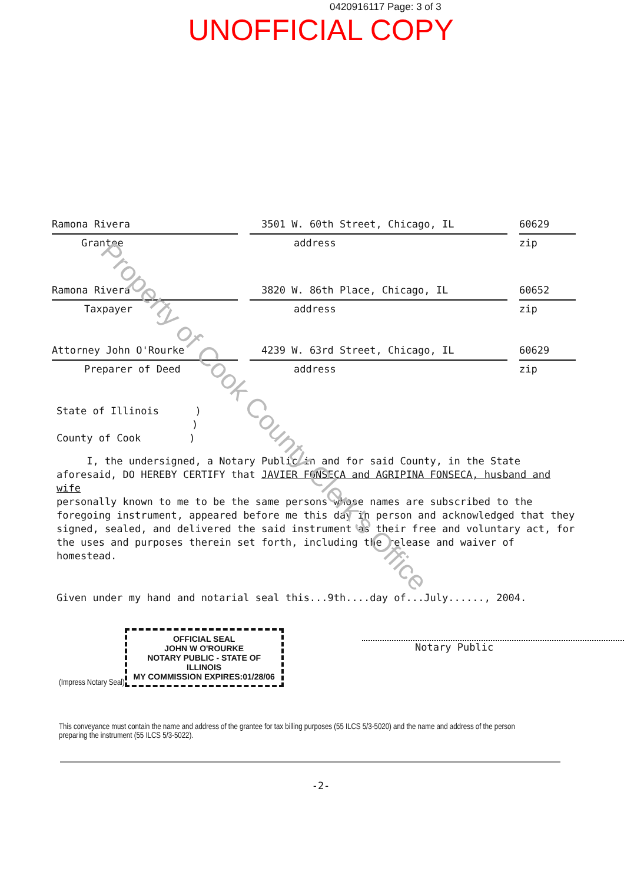Property of Cook County Clerk's Office
0420916117 Page: 3 of 3
UNOFFICIAL COPY
Ramona Rivera
Grantee
3501 W. 60th Street, Chicago, IL
address
60629
zip
Ramona Rivera
Taxpayer
3820 W. 86th Place, Chicago, IL
address
60652
zip
Attorney John O'Rourke
Preparer of Deed
4239 W. 63rd Street, Chicago, IL
address
60629
zip
State of Illinois )
)
County of Cook )
I, the undersigned, a Notary Public in and for said County, in the State aforesaid, DO HEREBY CERTIFY that JAVIER FONSECA and AGRIPINA FONSECA, husband and wife
personally known to me to be the same persons whose names are subscribed to the foregoing instrument, appeared before me this day in person and acknowledged that they signed, sealed, and delivered the said instrument as their free and voluntary act, for the uses and purposes therein set forth, including the release and waiver of homestead.
Given under my hand and notarial seal this...9th....day of...July......, 2004.
(Impress Notary Seal)
OFFICIAL SEAL
JOHN W O'ROURKE
NOTARY PUBLIC - STATE OF ILLINOIS
MY COMMISSION EXPIRES:01/28/06
Notary Public
This conveyance must contain the name and address of the grantee for tax billing purposes (55 ILCS 5/3-5020) and the name and address of the person preparing the instrument (55 ILCS 5/3-5022).
-2-